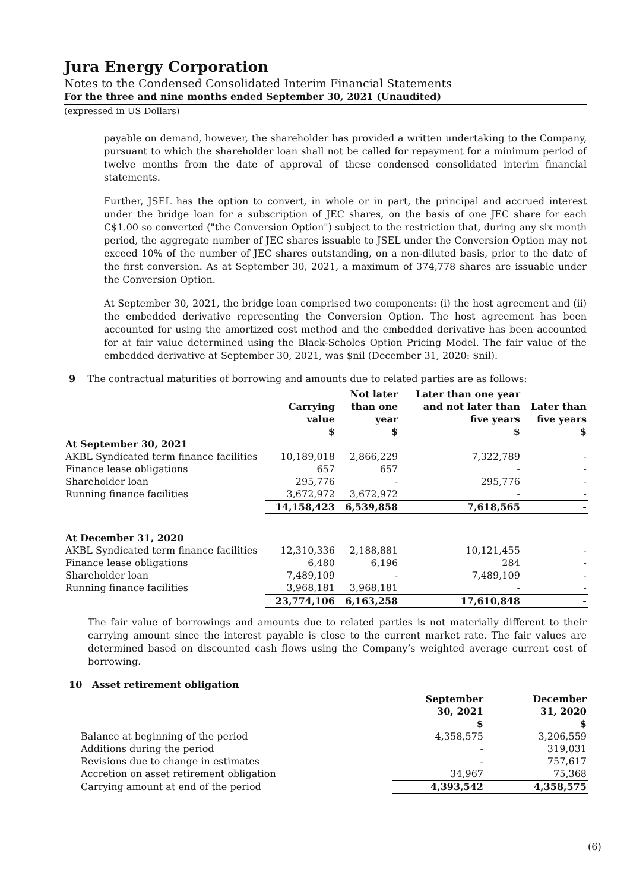Jura Energy Corporation
Notes to the Condensed Consolidated Interim Financial Statements
For the three and nine months ended September 30, 2021 (Unaudited)
(expressed in US Dollars)
payable on demand, however, the shareholder has provided a written undertaking to the Company, pursuant to which the shareholder loan shall not be called for repayment for a minimum period of twelve months from the date of approval of these condensed consolidated interim financial statements.
Further, JSEL has the option to convert, in whole or in part, the principal and accrued interest under the bridge loan for a subscription of JEC shares, on the basis of one JEC share for each C$1.00 so converted ("the Conversion Option") subject to the restriction that, during any six month period, the aggregate number of JEC shares issuable to JSEL under the Conversion Option may not exceed 10% of the number of JEC shares outstanding, on a non-diluted basis, prior to the date of the first conversion. As at September 30, 2021, a maximum of 374,778 shares are issuable under the Conversion Option.
At September 30, 2021, the bridge loan comprised two components: (i) the host agreement and (ii) the embedded derivative representing the Conversion Option. The host agreement has been accounted for using the amortized cost method and the embedded derivative has been accounted for at fair value determined using the Black-Scholes Option Pricing Model. The fair value of the embedded derivative at September 30, 2021, was $nil (December 31, 2020: $nil).
9 The contractual maturities of borrowing and amounts due to related parties are as follows:
| | Carrying value $ | Not later than one year $ | Later than one year and not later than five years $ | Later than five years $ |
| --- | --- | --- | --- | --- |
| At September 30, 2021 | | | | |
| AKBL Syndicated term finance facilities | 10,189,018 | 2,866,229 | 7,322,789 | - |
| Finance lease obligations | 657 | 657 | - | - |
| Shareholder loan | 295,776 | - | 295,776 | - |
| Running finance facilities | 3,672,972 | 3,672,972 | - | - |
| | 14,158,423 | 6,539,858 | 7,618,565 | - |
| At December 31, 2020 | | | | |
| AKBL Syndicated term finance facilities | 12,310,336 | 2,188,881 | 10,121,455 | - |
| Finance lease obligations | 6,480 | 6,196 | 284 | - |
| Shareholder loan | 7,489,109 | - | 7,489,109 | - |
| Running finance facilities | 3,968,181 | 3,968,181 | - | - |
| | 23,774,106 | 6,163,258 | 17,610,848 | - |
The fair value of borrowings and amounts due to related parties is not materially different to their carrying amount since the interest payable is close to the current market rate. The fair values are determined based on discounted cash flows using the Company’s weighted average current cost of borrowing.
10 Asset retirement obligation
| | September 30, 2021 $ | December 31, 2020 $ |
| --- | --- | --- |
| Balance at beginning of the period | 4,358,575 | 3,206,559 |
| Additions during the period | - | 319,031 |
| Revisions due to change in estimates | - | 757,617 |
| Accretion on asset retirement obligation | 34,967 | 75,368 |
| Carrying amount at end of the period | 4,393,542 | 4,358,575 |
(6)